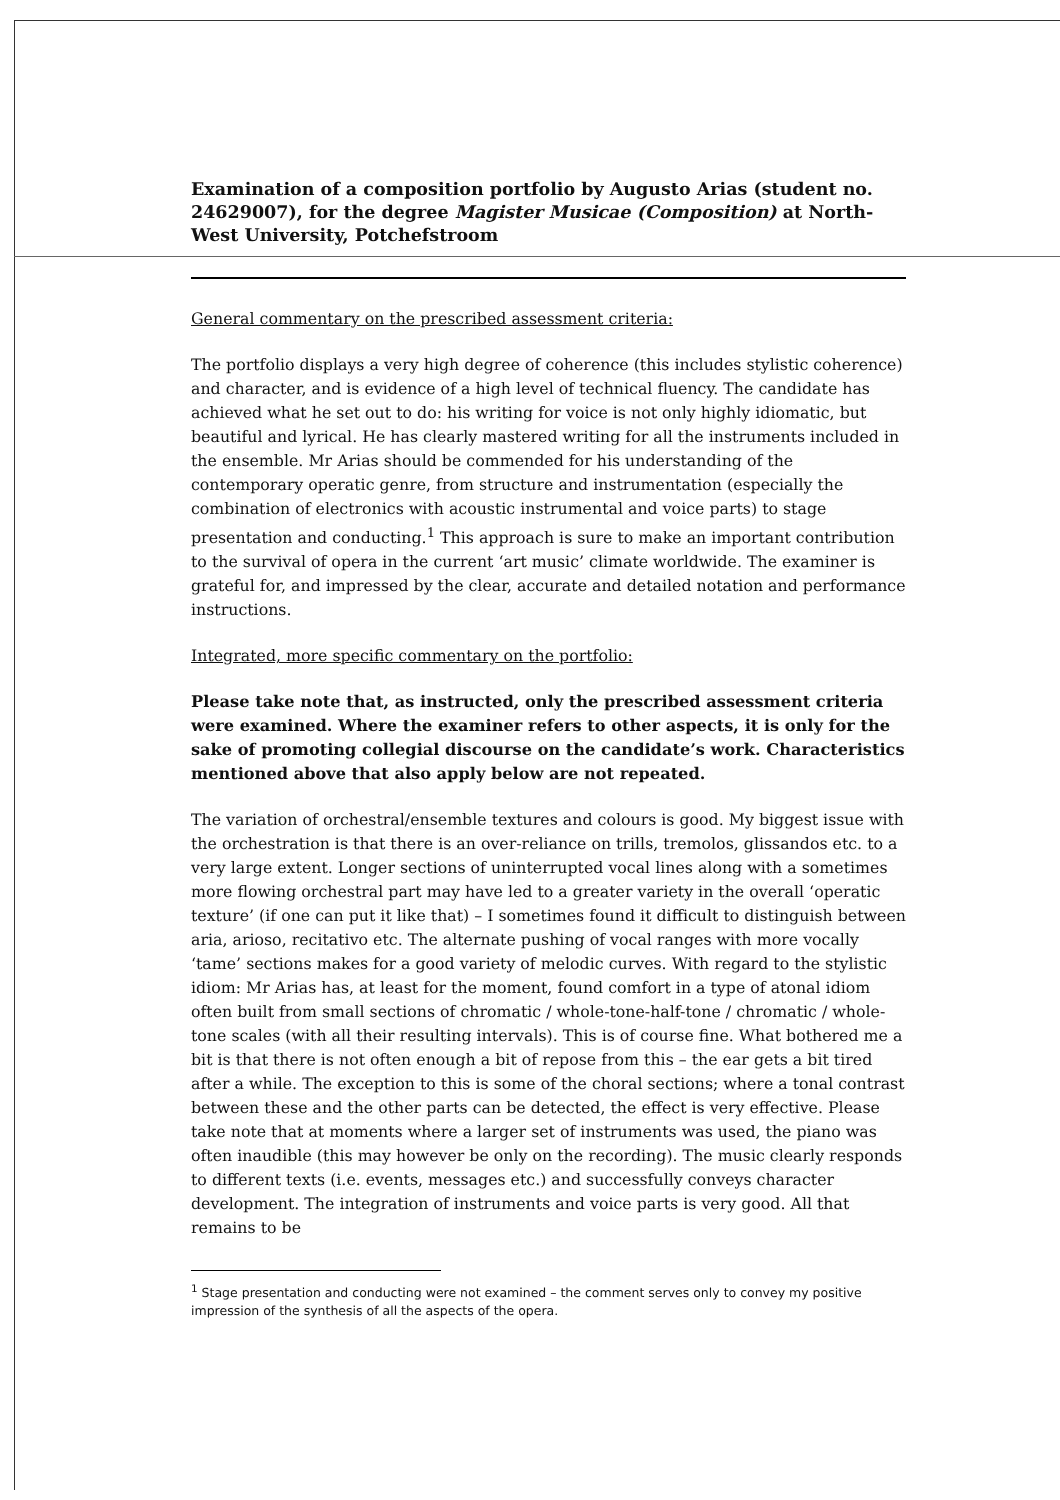Examination of a composition portfolio by Augusto Arias (student no. 24629007), for the degree Magister Musicae (Composition) at North-West University, Potchefstroom
General commentary on the prescribed assessment criteria:
The portfolio displays a very high degree of coherence (this includes stylistic coherence) and character, and is evidence of a high level of technical fluency. The candidate has achieved what he set out to do: his writing for voice is not only highly idiomatic, but beautiful and lyrical. He has clearly mastered writing for all the instruments included in the ensemble. Mr Arias should be commended for his understanding of the contemporary operatic genre, from structure and instrumentation (especially the combination of electronics with acoustic instrumental and voice parts) to stage presentation and conducting.<sup>1</sup> This approach is sure to make an important contribution to the survival of opera in the current ‘art music’ climate worldwide. The examiner is grateful for, and impressed by the clear, accurate and detailed notation and performance instructions.
Integrated, more specific commentary on the portfolio:
Please take note that, as instructed, only the prescribed assessment criteria were examined. Where the examiner refers to other aspects, it is only for the sake of promoting collegial discourse on the candidate’s work. Characteristics mentioned above that also apply below are not repeated.
The variation of orchestral/ensemble textures and colours is good. My biggest issue with the orchestration is that there is an over-reliance on trills, tremolos, glissandos etc. to a very large extent. Longer sections of uninterrupted vocal lines along with a sometimes more flowing orchestral part may have led to a greater variety in the overall ‘operatic texture’ (if one can put it like that) – I sometimes found it difficult to distinguish between aria, arioso, recitativo etc. The alternate pushing of vocal ranges with more vocally ‘tame’ sections makes for a good variety of melodic curves. With regard to the stylistic idiom: Mr Arias has, at least for the moment, found comfort in a type of atonal idiom often built from small sections of chromatic / whole-tone-half-tone / chromatic / whole-tone scales (with all their resulting intervals). This is of course fine. What bothered me a bit is that there is not often enough a bit of repose from this – the ear gets a bit tired after a while. The exception to this is some of the choral sections; where a tonal contrast between these and the other parts can be detected, the effect is very effective. Please take note that at moments where a larger set of instruments was used, the piano was often inaudible (this may however be only on the recording). The music clearly responds to different texts (i.e. events, messages etc.) and successfully conveys character development. The integration of instruments and voice parts is very good. All that remains to be
<sup>1</sup> Stage presentation and conducting were not examined – the comment serves only to convey my positive impression of the synthesis of all the aspects of the opera.